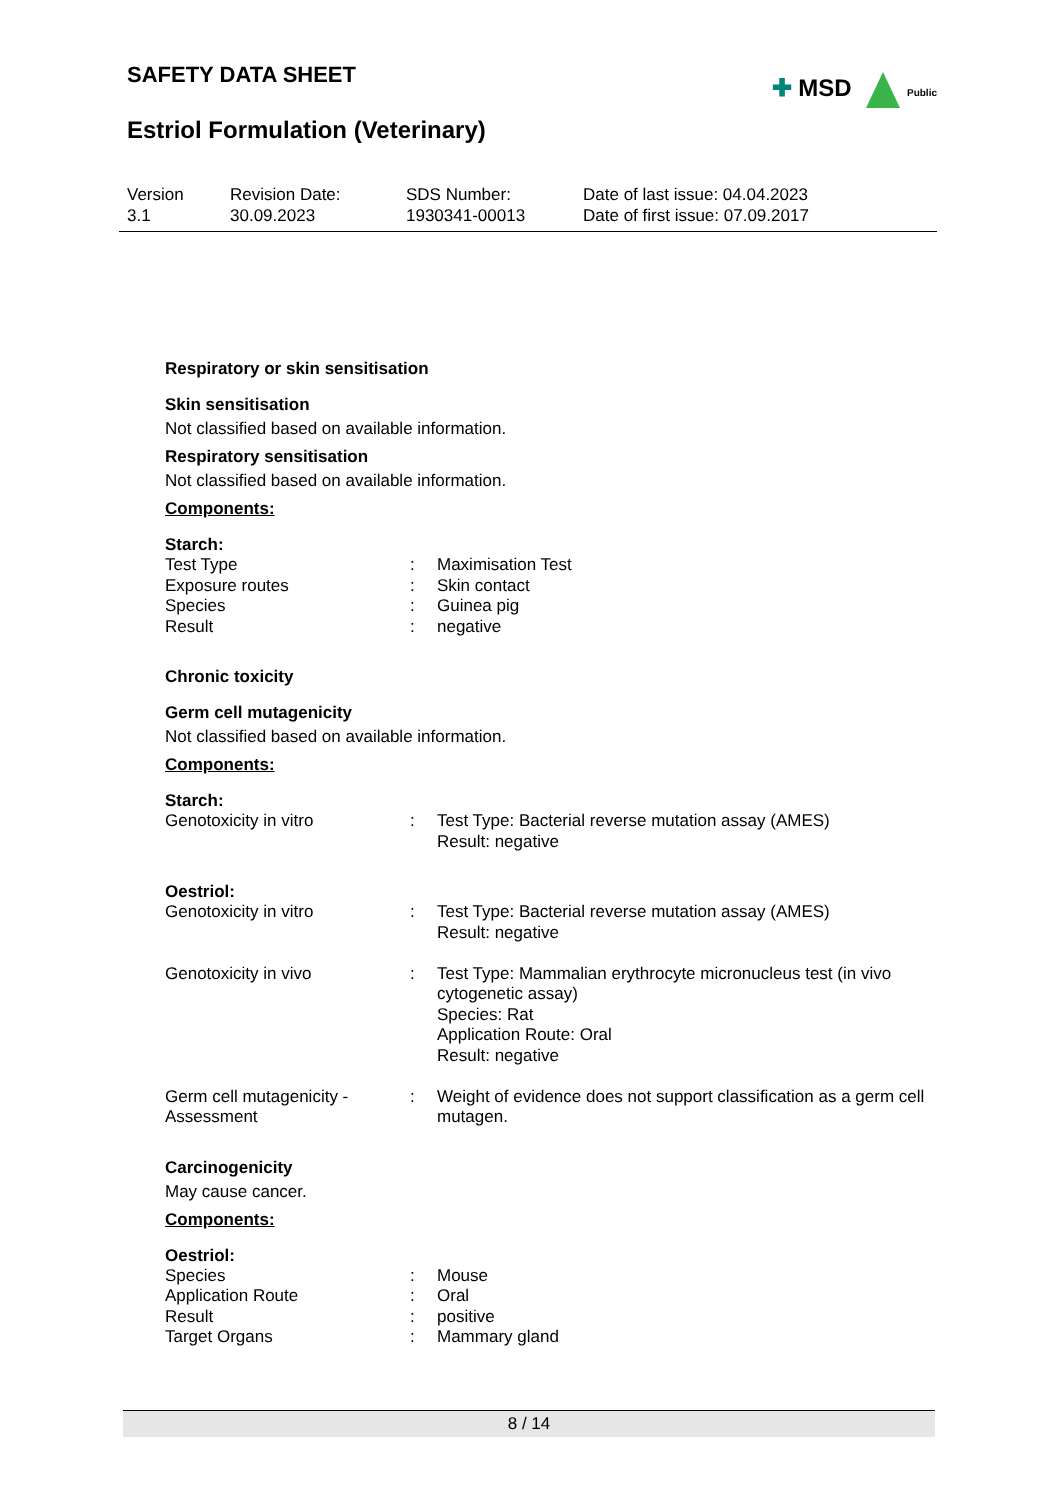SAFETY DATA SHEET
✚ MSD Public
Estriol Formulation (Veterinary)
Version
3.1
Revision Date:
30.09.2023
SDS Number:
1930341-00013
Date of last issue: 04.04.2023
Date of first issue: 07.09.2017
Respiratory or skin sensitisation
Skin sensitisation
Not classified based on available information.
Respiratory sensitisation
Not classified based on available information.
Components:
Starch:
| Test Type | : | Maximisation Test |
| Exposure routes | : | Skin contact |
| Species | : | Guinea pig |
| Result | : | negative |
Chronic toxicity
Germ cell mutagenicity
Not classified based on available information.
Components:
Starch:
| Genotoxicity in vitro | : | Test Type: Bacterial reverse mutation assay (AMES) Result: negative |
Oestriol:
| Genotoxicity in vitro | : | Test Type: Bacterial reverse mutation assay (AMES) Result: negative |
| Genotoxicity in vivo | : | Test Type: Mammalian erythrocyte micronucleus test (in vivo cytogenetic assay) Species: Rat Application Route: Oral Result: negative |
| Germ cell mutagenicity - Assessment | : | Weight of evidence does not support classification as a germ cell mutagen. |
Carcinogenicity
May cause cancer.
Components:
Oestriol:
| Species | : | Mouse |
| Application Route | : | Oral |
| Result | : | positive |
| Target Organs | : | Mammary gland |
8 / 14